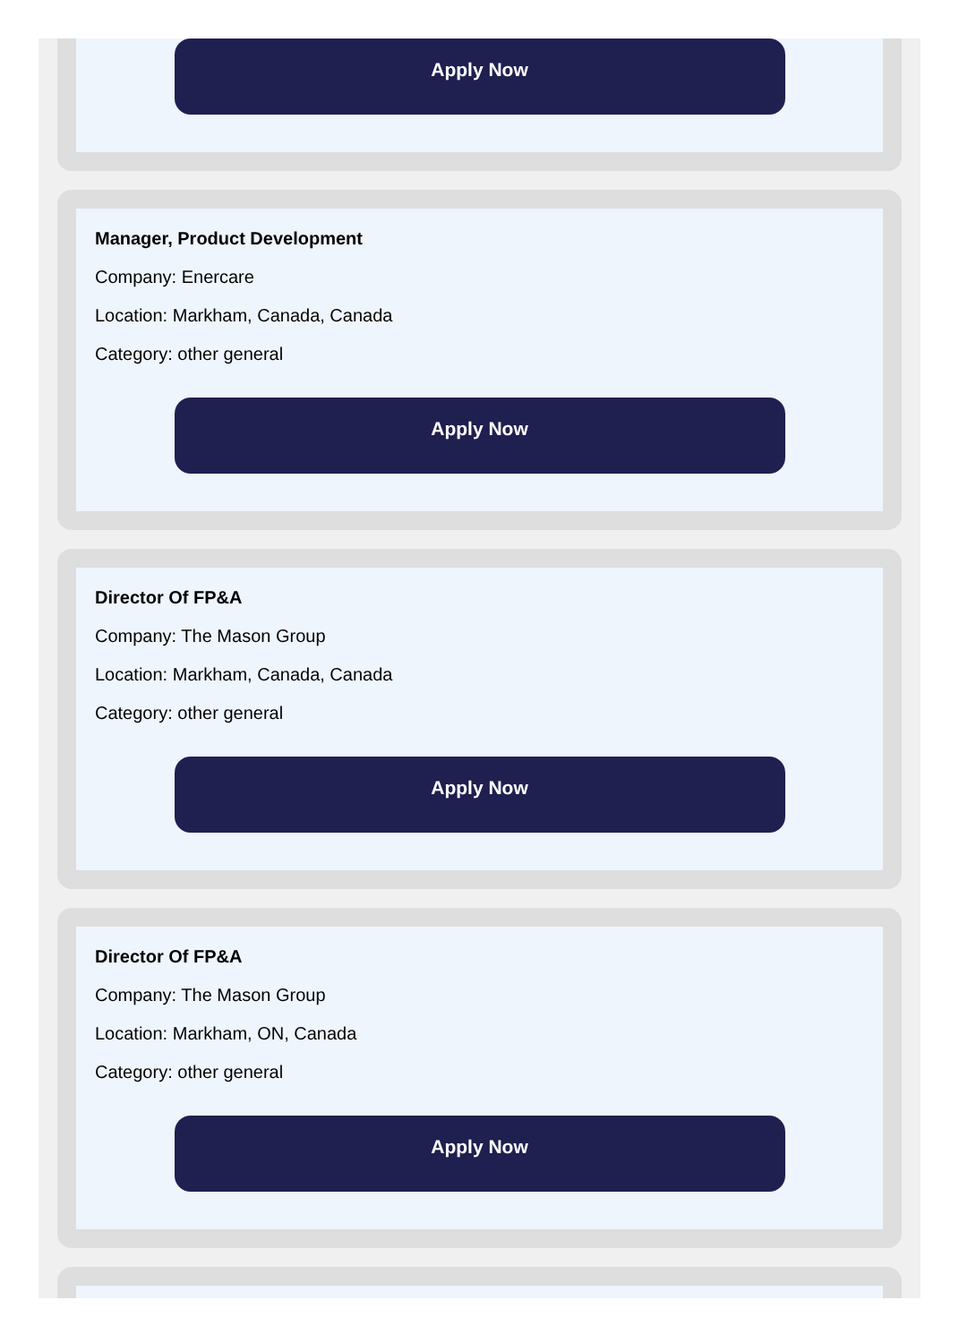Apply Now
Manager, Product Development
Company: Enercare
Location: Markham, Canada, Canada
Category: other general
Apply Now
Director Of FP&A
Company: The Mason Group
Location: Markham, Canada, Canada
Category: other general
Apply Now
Director Of FP&A
Company: The Mason Group
Location: Markham, ON, Canada
Category: other general
Apply Now